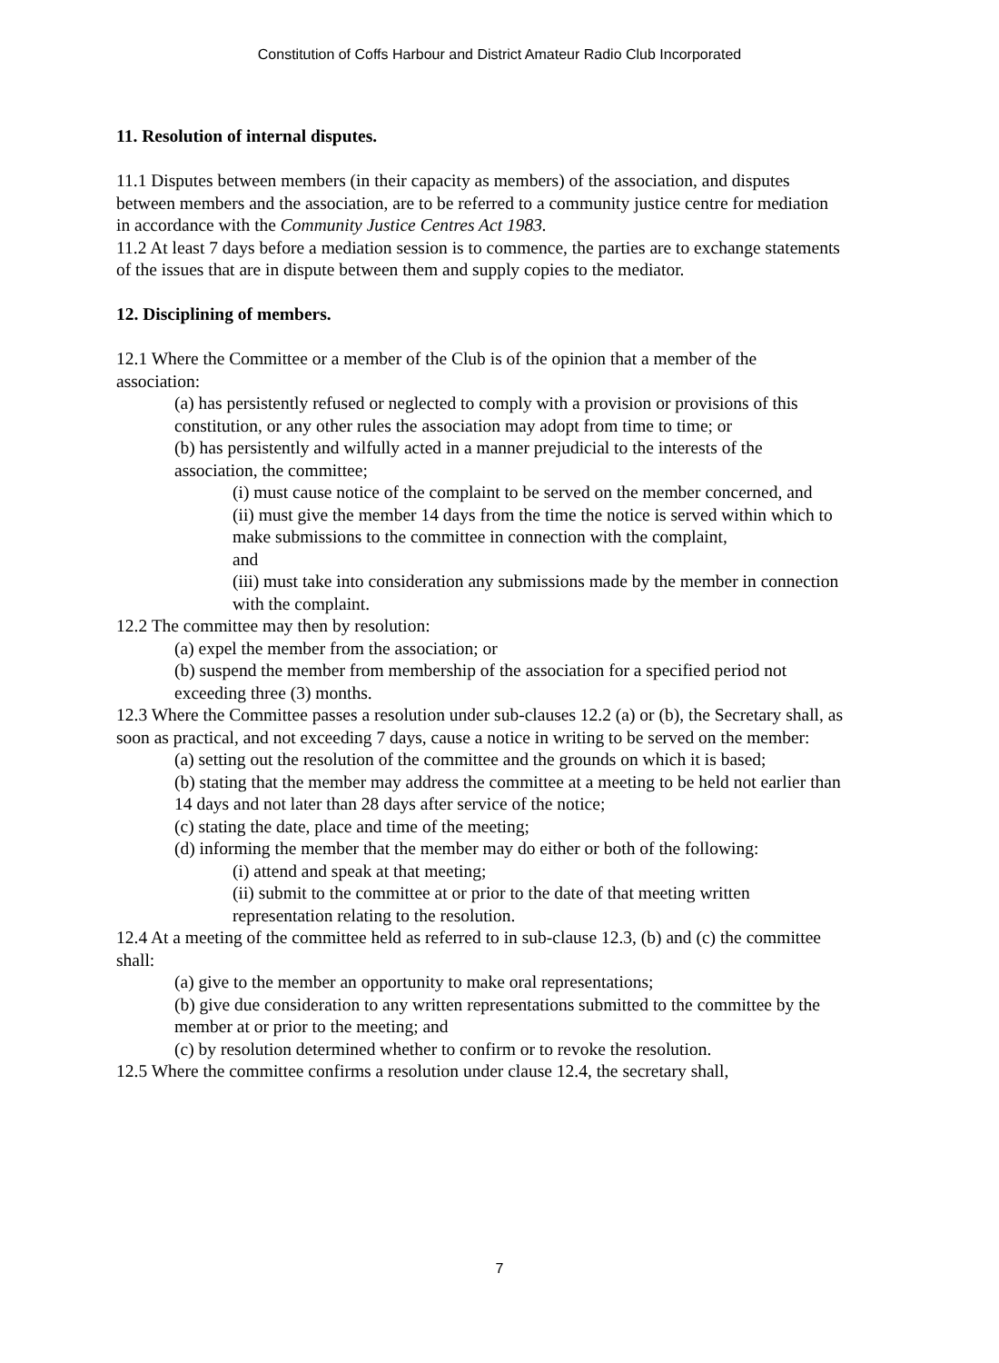Constitution of Coffs Harbour and District Amateur Radio Club Incorporated
11. Resolution of internal disputes.
11.1 Disputes between members (in their capacity as members) of the association, and disputes between members and the association, are to be referred to a community justice centre for mediation in accordance with the Community Justice Centres Act 1983.
11.2 At least 7 days before a mediation session is to commence, the parties are to exchange statements of the issues that are in dispute between them and supply copies to the mediator.
12. Disciplining of members.
12.1 Where the Committee or a member of the Club is of the opinion that a member of the association:
(a) has persistently refused or neglected to comply with a provision or provisions of this constitution, or any other rules the association may adopt from time to time; or
(b) has persistently and wilfully acted in a manner prejudicial to the interests of the association, the committee;
(i) must cause notice of the complaint to be served on the member concerned, and
(ii) must give the member 14 days from the time the notice is served within which to make submissions to the committee in connection with the complaint,
and
(iii) must take into consideration any submissions made by the member in connection with the complaint.
12.2 The committee may then by resolution:
(a) expel the member from the association; or
(b) suspend the member from membership of the association for a specified period not exceeding three (3) months.
12.3 Where the Committee passes a resolution under sub-clauses 12.2 (a) or (b), the Secretary shall, as soon as practical, and not exceeding 7 days, cause a notice in writing to be served on the member:
(a) setting out the resolution of the committee and the grounds on which it is based;
(b) stating that the member may address the committee at a meeting to be held not earlier than 14 days and not later than 28 days after service of the notice;
(c) stating the date, place and time of the meeting;
(d) informing the member that the member may do either or both of the following:
(i) attend and speak at that meeting;
(ii) submit to the committee at or prior to the date of that meeting written representation relating to the resolution.
12.4 At a meeting of the committee held as referred to in sub-clause 12.3, (b) and (c) the committee shall:
(a) give to the member an opportunity to make oral representations;
(b) give due consideration to any written representations submitted to the committee by the member at or prior to the meeting; and
(c) by resolution determined whether to confirm or to revoke the resolution.
12.5 Where the committee confirms a resolution under clause 12.4, the secretary shall,
7